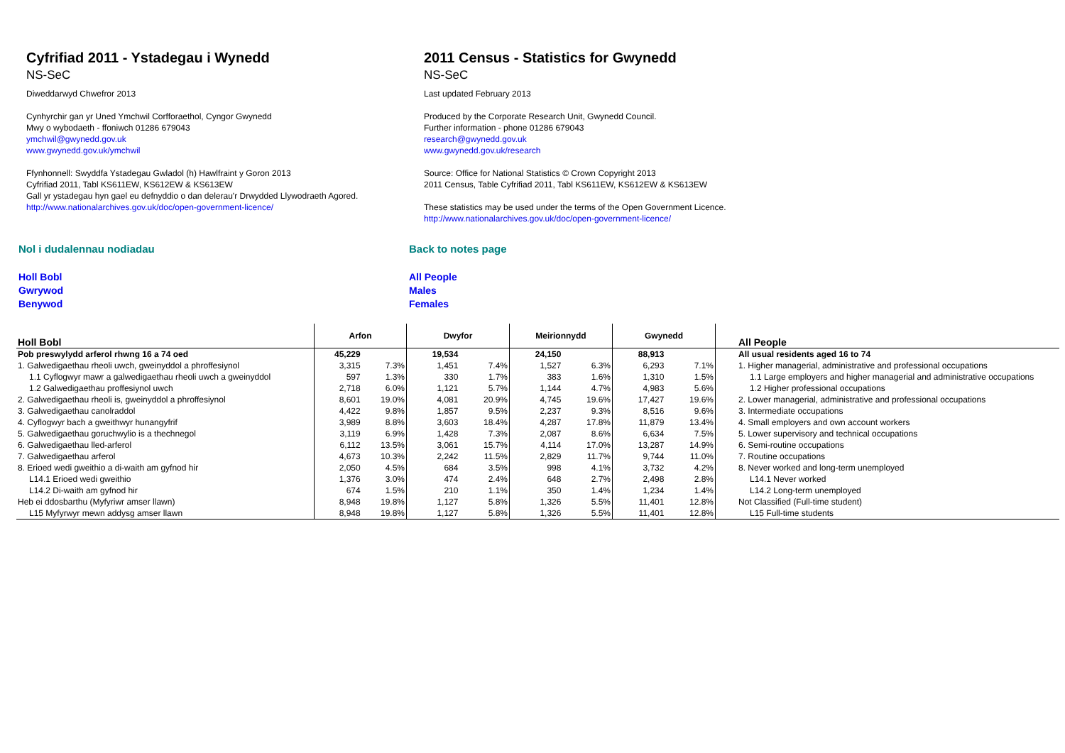Cyfrifiad 2011 - Ystadegau i Wynedd
NS-SeC
Diweddarwyd Chwefror 2013
Cynhyrchir gan yr Uned Ymchwil Corfforaethol, Cyngor Gwynedd
Mwy o wybodaeth - ffoniwch 01286 679043
ymchwil@gwynedd.gov.uk
www.gwynedd.gov.uk/ymchwil
Ffynhonnell: Swyddfa Ystadegau Gwladol (h) Hawlfraint y Goron 2013
Cyfrifiad 2011, Tabl KS611EW, KS612EW & KS613EW
Gall yr ystadegau hyn gael eu defnyddio o dan delerau'r Drwydded Llywodraeth Agored.
http://www.nationalarchives.gov.uk/doc/open-government-licence/
2011 Census - Statistics for Gwynedd
NS-SeC
Last updated February 2013
Produced by the Corporate Research Unit, Gwynedd Council.
Further information - phone 01286 679043
research@gwynedd.gov.uk
www.gwynedd.gov.uk/research
Source: Office for National Statistics © Crown Copyright 2013
2011 Census, Table Cyfrifiad 2011, Tabl KS611EW, KS612EW & KS613EW
These statistics may be used under the terms of the Open Government Licence.
http://www.nationalarchives.gov.uk/doc/open-government-licence/
Nol i dudalennau nodiadau
Holl Bobl
Gwrywod
Benywod
Back to notes page
All People
Males
Females
| Holl Bobl | Arfon | | Dwyfor | | Meirionnydd | | Gwynedd | | All People |
| --- | --- | --- | --- | --- | --- | --- | --- | --- | --- |
| Pob preswylydd arferol rhwng 16 a 74 oed | 45,229 | | 19,534 | | 24,150 | | 88,913 | | All usual residents aged 16 to 74 |
| 1. Galwedigaethau rheoli uwch, gweinyddol a phroffesiynol | 3,315 | 7.3% | 1,451 | 7.4% | 1,527 | 6.3% | 6,293 | 7.1% | 1. Higher managerial, administrative and professional occupations |
| 1.1 Cyflogwyr mawr a galwedigaethau rheoli uwch a gweinyddol | 597 | 1.3% | 330 | 1.7% | 383 | 1.6% | 1,310 | 1.5% | 1.1 Large employers and higher managerial and administrative occupations |
| 1.2 Galwedigaethau proffesiynol uwch | 2,718 | 6.0% | 1,121 | 5.7% | 1,144 | 4.7% | 4,983 | 5.6% | 1.2 Higher professional occupations |
| 2. Galwedigaethau rheoli is, gweinyddol a phroffesiynol | 8,601 | 19.0% | 4,081 | 20.9% | 4,745 | 19.6% | 17,427 | 19.6% | 2. Lower managerial, administrative and professional occupations |
| 3. Galwedigaethau canolraddol | 4,422 | 9.8% | 1,857 | 9.5% | 2,237 | 9.3% | 8,516 | 9.6% | 3. Intermediate occupations |
| 4. Cyflogwyr bach a gweithwyr hunangyfrif | 3,989 | 8.8% | 3,603 | 18.4% | 4,287 | 17.8% | 11,879 | 13.4% | 4. Small employers and own account workers |
| 5. Galwedigaethau goruchwylio is a thechnegol | 3,119 | 6.9% | 1,428 | 7.3% | 2,087 | 8.6% | 6,634 | 7.5% | 5. Lower supervisory and technical occupations |
| 6. Galwedigaethau lled-arferol | 6,112 | 13.5% | 3,061 | 15.7% | 4,114 | 17.0% | 13,287 | 14.9% | 6. Semi-routine occupations |
| 7. Galwedigaethau arferol | 4,673 | 10.3% | 2,242 | 11.5% | 2,829 | 11.7% | 9,744 | 11.0% | 7. Routine occupations |
| 8. Erioed wedi gweithio a di-waith am gyfnod hir | 2,050 | 4.5% | 684 | 3.5% | 998 | 4.1% | 3,732 | 4.2% | 8. Never worked and long-term unemployed |
| L14.1 Erioed wedi gweithio | 1,376 | 3.0% | 474 | 2.4% | 648 | 2.7% | 2,498 | 2.8% | L14.1 Never worked |
| L14.2 Di-waith am gyfnod hir | 674 | 1.5% | 210 | 1.1% | 350 | 1.4% | 1,234 | 1.4% | L14.2 Long-term unemployed |
| Heb ei ddosbarthu (Myfyriwr amser llawn) | 8,948 | 19.8% | 1,127 | 5.8% | 1,326 | 5.5% | 11,401 | 12.8% | Not Classified (Full-time student) |
| L15 Myfyrwyr mewn addysg amser llawn | 8,948 | 19.8% | 1,127 | 5.8% | 1,326 | 5.5% | 11,401 | 12.8% | L15 Full-time students |